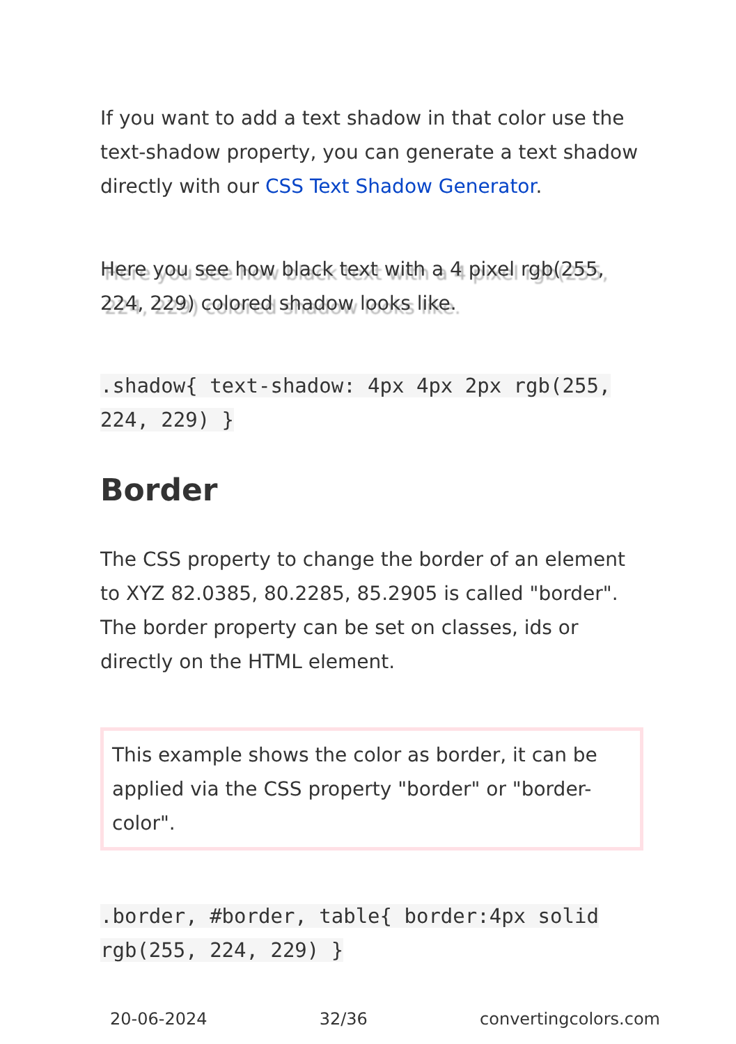If you want to add a text shadow in that color use the text-shadow property, you can generate a text shadow directly with our CSS Text Shadow Generator.
Here you see how black text with a 4 pixel rgb(255, 224, 229) colored shadow looks like.
.shadow{ text-shadow: 4px 4px 2px rgb(255, 224, 229) }
Border
The CSS property to change the border of an element to XYZ 82.0385, 80.2285, 85.2905 is called "border". The border property can be set on classes, ids or directly on the HTML element.
This example shows the color as border, it can be applied via the CSS property "border" or "border-color".
.border, #border, table{ border:4px solid rgb(255, 224, 229) }
20-06-2024 32/36 convertingcolors.com